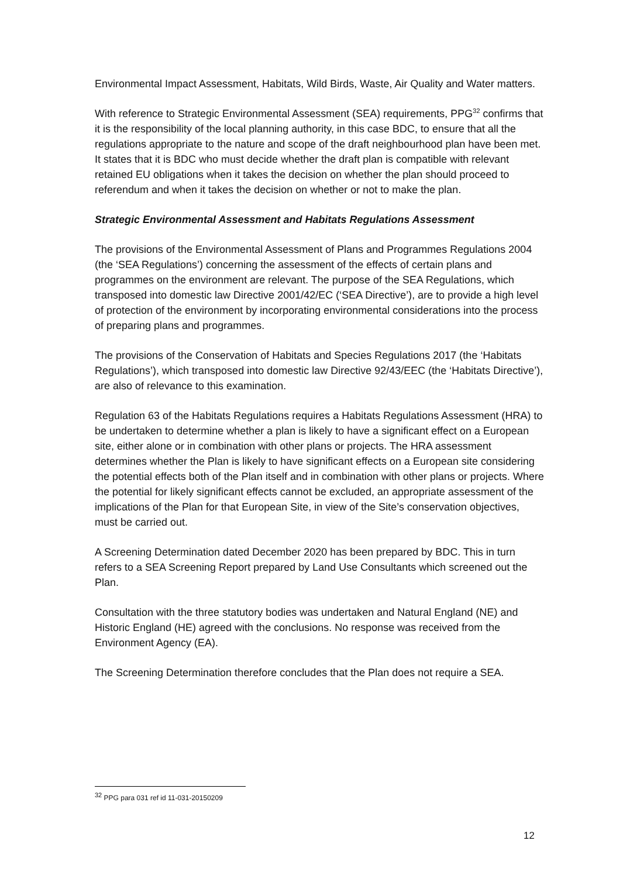Environmental Impact Assessment, Habitats, Wild Birds, Waste, Air Quality and Water matters.
With reference to Strategic Environmental Assessment (SEA) requirements, PPG<sup>32</sup> confirms that it is the responsibility of the local planning authority, in this case BDC, to ensure that all the regulations appropriate to the nature and scope of the draft neighbourhood plan have been met. It states that it is BDC who must decide whether the draft plan is compatible with relevant retained EU obligations when it takes the decision on whether the plan should proceed to referendum and when it takes the decision on whether or not to make the plan.
Strategic Environmental Assessment and Habitats Regulations Assessment
The provisions of the Environmental Assessment of Plans and Programmes Regulations 2004 (the ‘SEA Regulations’) concerning the assessment of the effects of certain plans and programmes on the environment are relevant. The purpose of the SEA Regulations, which transposed into domestic law Directive 2001/42/EC (‘SEA Directive’), are to provide a high level of protection of the environment by incorporating environmental considerations into the process of preparing plans and programmes.
The provisions of the Conservation of Habitats and Species Regulations 2017 (the ‘Habitats Regulations’), which transposed into domestic law Directive 92/43/EEC (the ‘Habitats Directive’), are also of relevance to this examination.
Regulation 63 of the Habitats Regulations requires a Habitats Regulations Assessment (HRA) to be undertaken to determine whether a plan is likely to have a significant effect on a European site, either alone or in combination with other plans or projects. The HRA assessment determines whether the Plan is likely to have significant effects on a European site considering the potential effects both of the Plan itself and in combination with other plans or projects. Where the potential for likely significant effects cannot be excluded, an appropriate assessment of the implications of the Plan for that European Site, in view of the Site’s conservation objectives, must be carried out.
A Screening Determination dated December 2020 has been prepared by BDC. This in turn refers to a SEA Screening Report prepared by Land Use Consultants which screened out the Plan.
Consultation with the three statutory bodies was undertaken and Natural England (NE) and Historic England (HE) agreed with the conclusions. No response was received from the Environment Agency (EA).
The Screening Determination therefore concludes that the Plan does not require a SEA.
<sup>32</sup> PPG para 031 ref id 11-031-20150209
12